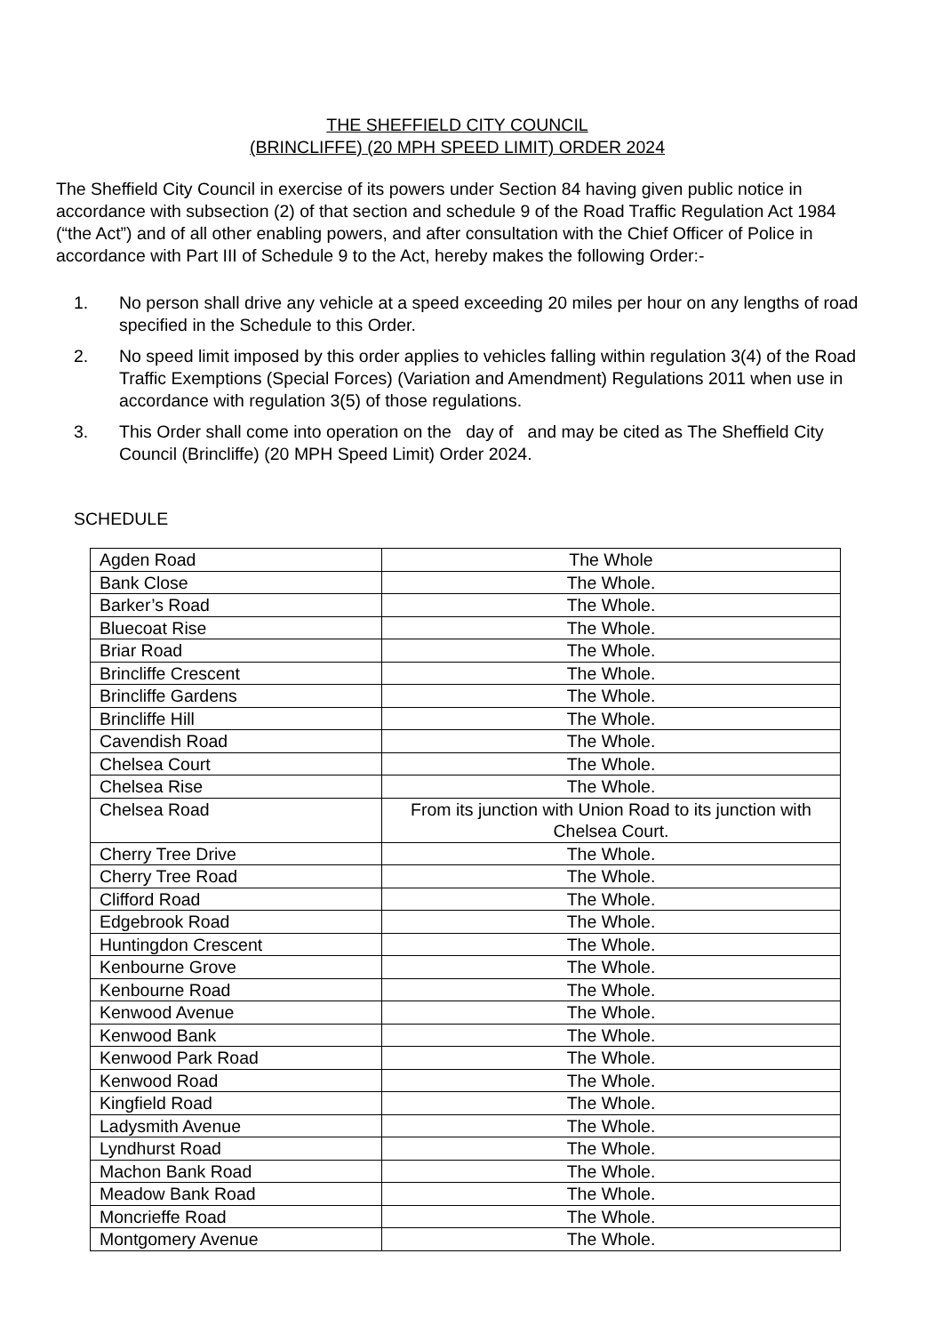THE SHEFFIELD CITY COUNCIL
(BRINCLIFFE) (20 MPH SPEED LIMIT) ORDER 2024
The Sheffield City Council in exercise of its powers under Section 84 having given public notice in accordance with subsection (2) of that section and schedule 9 of the Road Traffic Regulation Act 1984 (“the Act”) and of all other enabling powers, and after consultation with the Chief Officer of Police in accordance with Part III of Schedule 9 to the Act, hereby makes the following Order:-
1. No person shall drive any vehicle at a speed exceeding 20 miles per hour on any lengths of road specified in the Schedule to this Order.
2. No speed limit imposed by this order applies to vehicles falling within regulation 3(4) of the Road Traffic Exemptions (Special Forces) (Variation and Amendment) Regulations 2011 when use in accordance with regulation 3(5) of those regulations.
3. This Order shall come into operation on the day of and may be cited as The Sheffield City Council (Brincliffe) (20 MPH Speed Limit) Order 2024.
SCHEDULE
| Agden Road | The Whole |
| Bank Close | The Whole. |
| Barker’s Road | The Whole. |
| Bluecoat Rise | The Whole. |
| Briar Road | The Whole. |
| Brincliffe Crescent | The Whole. |
| Brincliffe Gardens | The Whole. |
| Brincliffe Hill | The Whole. |
| Cavendish Road | The Whole. |
| Chelsea Court | The Whole. |
| Chelsea Rise | The Whole. |
| Chelsea Road | From its junction with Union Road to its junction with Chelsea Court. |
| Cherry Tree Drive | The Whole. |
| Cherry Tree Road | The Whole. |
| Clifford Road | The Whole. |
| Edgebrook Road | The Whole. |
| Huntingdon Crescent | The Whole. |
| Kenbourne Grove | The Whole. |
| Kenbourne Road | The Whole. |
| Kenwood Avenue | The Whole. |
| Kenwood Bank | The Whole. |
| Kenwood Park Road | The Whole. |
| Kenwood Road | The Whole. |
| Kingfield Road | The Whole. |
| Ladysmith Avenue | The Whole. |
| Lyndhurst Road | The Whole. |
| Machon Bank Road | The Whole. |
| Meadow Bank Road | The Whole. |
| Moncrieffe Road | The Whole. |
| Montgomery Avenue | The Whole. |